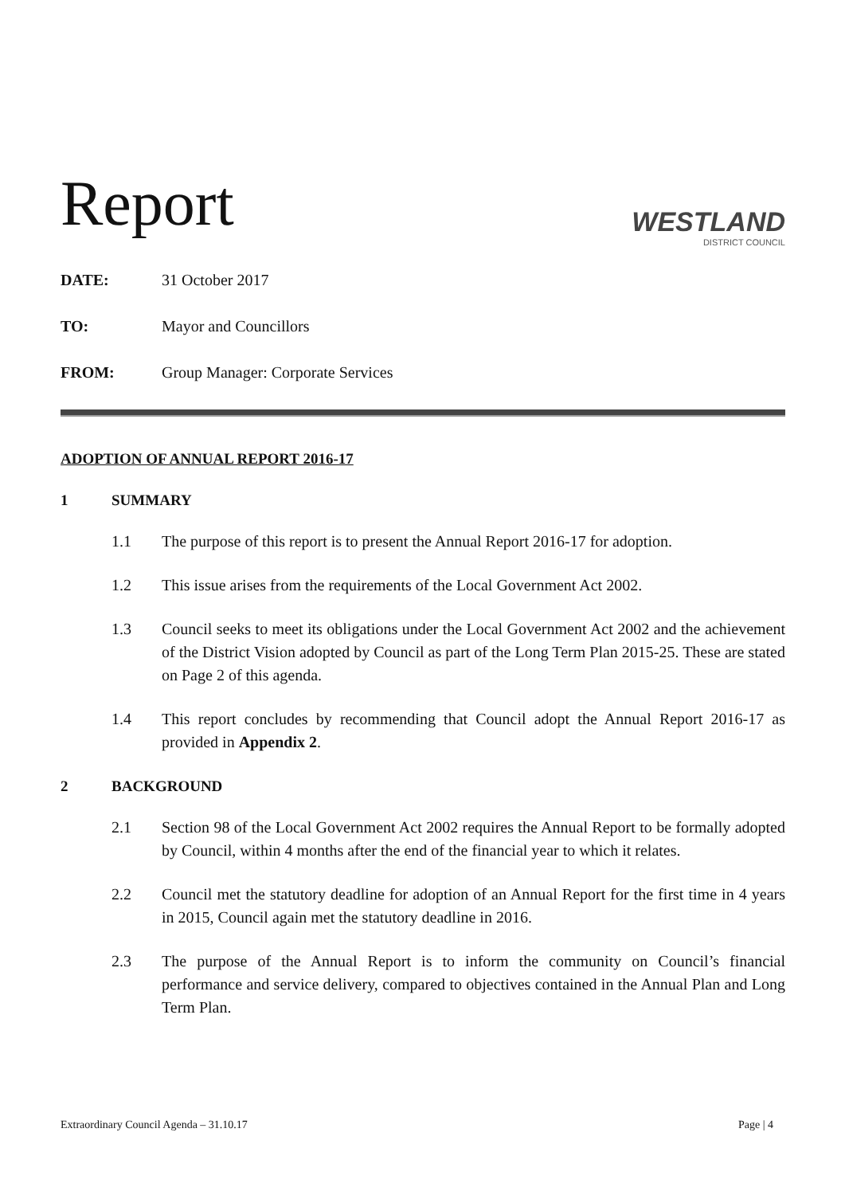Report
WESTLAND
DISTRICT COUNCIL
DATE: 31 October 2017
TO: Mayor and Councillors
FROM: Group Manager: Corporate Services
ADOPTION OF ANNUAL REPORT 2016-17
1 SUMMARY
1.1 The purpose of this report is to present the Annual Report 2016-17 for adoption.
1.2 This issue arises from the requirements of the Local Government Act 2002.
1.3 Council seeks to meet its obligations under the Local Government Act 2002 and the achievement of the District Vision adopted by Council as part of the Long Term Plan 2015-25. These are stated on Page 2 of this agenda.
1.4 This report concludes by recommending that Council adopt the Annual Report 2016-17 as provided in Appendix 2.
2 BACKGROUND
2.1 Section 98 of the Local Government Act 2002 requires the Annual Report to be formally adopted by Council, within 4 months after the end of the financial year to which it relates.
2.2 Council met the statutory deadline for adoption of an Annual Report for the first time in 4 years in 2015, Council again met the statutory deadline in 2016.
2.3 The purpose of the Annual Report is to inform the community on Council’s financial performance and service delivery, compared to objectives contained in the Annual Plan and Long Term Plan.
Extraordinary Council Agenda – 31.10.17 Page | 4